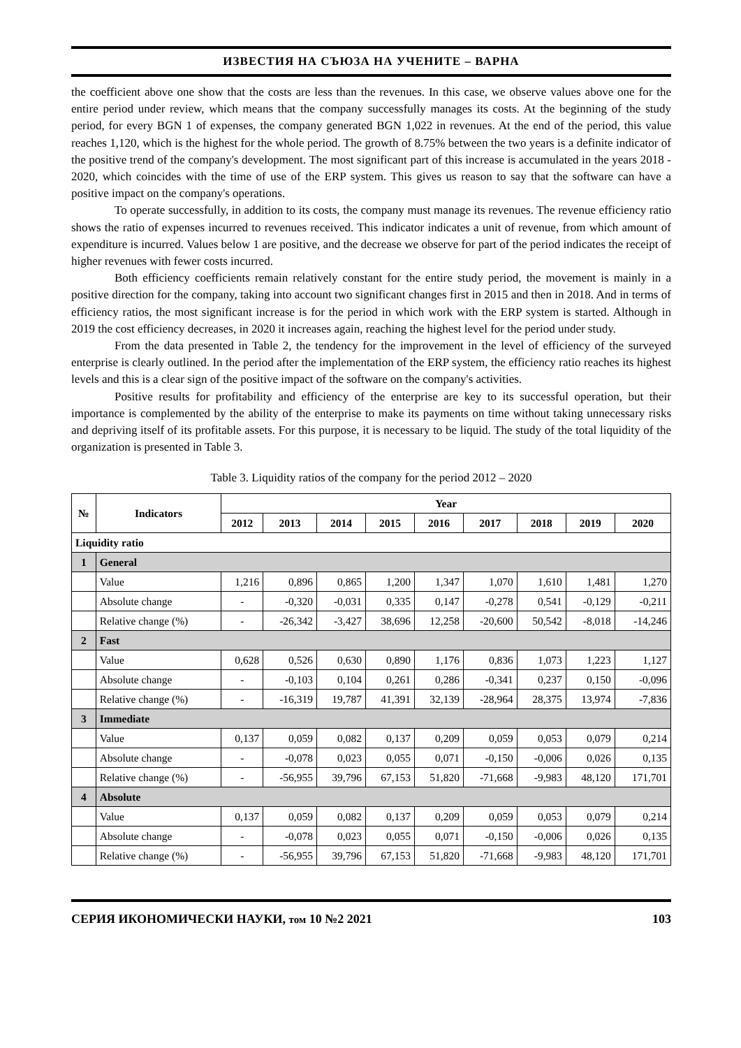ИЗВЕСТИЯ НА СЪЮЗА НА УЧЕНИТЕ – ВАРНА
the coefficient above one show that the costs are less than the revenues. In this case, we observe values above one for the entire period under review, which means that the company successfully manages its costs. At the beginning of the study period, for every BGN 1 of expenses, the company generated BGN 1,022 in revenues. At the end of the period, this value reaches 1,120, which is the highest for the whole period. The growth of 8.75% between the two years is a definite indicator of the positive trend of the company's development. The most significant part of this increase is accumulated in the years 2018 - 2020, which coincides with the time of use of the ERP system. This gives us reason to say that the software can have a positive impact on the company's operations.
To operate successfully, in addition to its costs, the company must manage its revenues. The revenue efficiency ratio shows the ratio of expenses incurred to revenues received. This indicator indicates a unit of revenue, from which amount of expenditure is incurred. Values below 1 are positive, and the decrease we observe for part of the period indicates the receipt of higher revenues with fewer costs incurred.
Both efficiency coefficients remain relatively constant for the entire study period, the movement is mainly in a positive direction for the company, taking into account two significant changes first in 2015 and then in 2018. And in terms of efficiency ratios, the most significant increase is for the period in which work with the ERP system is started. Although in 2019 the cost efficiency decreases, in 2020 it increases again, reaching the highest level for the period under study.
From the data presented in Table 2, the tendency for the improvement in the level of efficiency of the surveyed enterprise is clearly outlined. In the period after the implementation of the ERP system, the efficiency ratio reaches its highest levels and this is a clear sign of the positive impact of the software on the company's activities.
Positive results for profitability and efficiency of the enterprise are key to its successful operation, but their importance is complemented by the ability of the enterprise to make its payments on time without taking unnecessary risks and depriving itself of its profitable assets. For this purpose, it is necessary to be liquid. The study of the total liquidity of the organization is presented in Table 3.
Table 3. Liquidity ratios of the company for the period 2012 – 2020
| № | Indicators | Year | | | | | | | | |
| --- | --- | --- | --- | --- | --- | --- | --- | --- | --- | --- |
| | | 2012 | 2013 | 2014 | 2015 | 2016 | 2017 | 2018 | 2019 | 2020 |
| Liquidity ratio | | | | | | | | | | |
| 1 | General | | | | | | | | | |
| | Value | 1,216 | 0,896 | 0,865 | 1,200 | 1,347 | 1,070 | 1,610 | 1,481 | 1,270 |
| | Absolute change | - | -0,320 | -0,031 | 0,335 | 0,147 | -0,278 | 0,541 | -0,129 | -0,211 |
| | Relative change (%) | - | -26,342 | -3,427 | 38,696 | 12,258 | -20,600 | 50,542 | -8,018 | -14,246 |
| 2 | Fast | | | | | | | | | |
| | Value | 0,628 | 0,526 | 0,630 | 0,890 | 1,176 | 0,836 | 1,073 | 1,223 | 1,127 |
| | Absolute change | - | -0,103 | 0,104 | 0,261 | 0,286 | -0,341 | 0,237 | 0,150 | -0,096 |
| | Relative change (%) | - | -16,319 | 19,787 | 41,391 | 32,139 | -28,964 | 28,375 | 13,974 | -7,836 |
| 3 | Immediate | | | | | | | | | |
| | Value | 0,137 | 0,059 | 0,082 | 0,137 | 0,209 | 0,059 | 0,053 | 0,079 | 0,214 |
| | Absolute change | - | -0,078 | 0,023 | 0,055 | 0,071 | -0,150 | -0,006 | 0,026 | 0,135 |
| | Relative change (%) | - | -56,955 | 39,796 | 67,153 | 51,820 | -71,668 | -9,983 | 48,120 | 171,701 |
| 4 | Absolute | | | | | | | | | |
| | Value | 0,137 | 0,059 | 0,082 | 0,137 | 0,209 | 0,059 | 0,053 | 0,079 | 0,214 |
| | Absolute change | - | -0,078 | 0,023 | 0,055 | 0,071 | -0,150 | -0,006 | 0,026 | 0,135 |
| | Relative change (%) | - | -56,955 | 39,796 | 67,153 | 51,820 | -71,668 | -9,983 | 48,120 | 171,701 |
СЕРИЯ ИКОНОМИЧЕСКИ НАУКИ, том 10 №2 2021 103